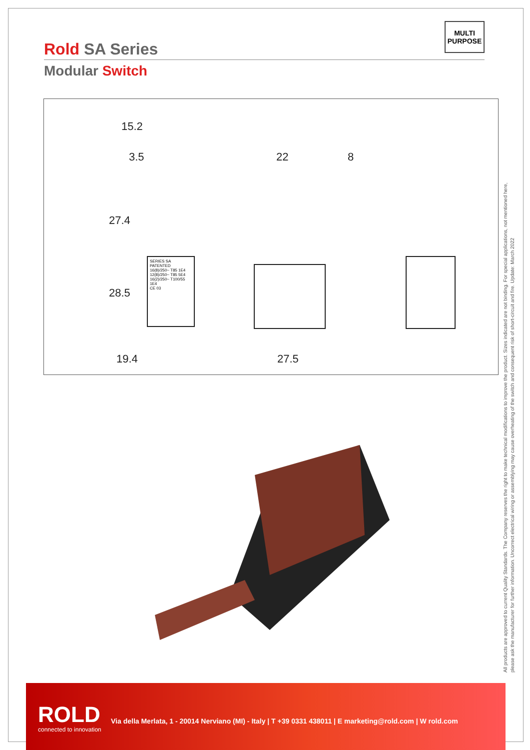Rold SA Series
Modular Switch
MULTI
PURPOSE
15.2
3.5 22 8
27.4
28.5
19.4 27.5
SERIES SA PATENTED
16(8)/250~ T85 1E4
12(8)/250~ T85 5E4
16(2)/250~ T100/55 1E4
CE 03
All products are approved to current Quality Standards. The Company reserves the right to make technical modifications to improve the product. Sizes indicated are not binding. For special applications, not mentioned here,
please ask the manufacturer for further information. Uncorrect electrical wiring or assemblying may cause overheating of the switch and consequent risk of short-circuit and fire. Update: March 2022
ROLD
connected to innovation
Via della Merlata, 1 - 20014 Nerviano (MI) - Italy | T +39 0331 438011 | E marketing@rold.com | W rold.com